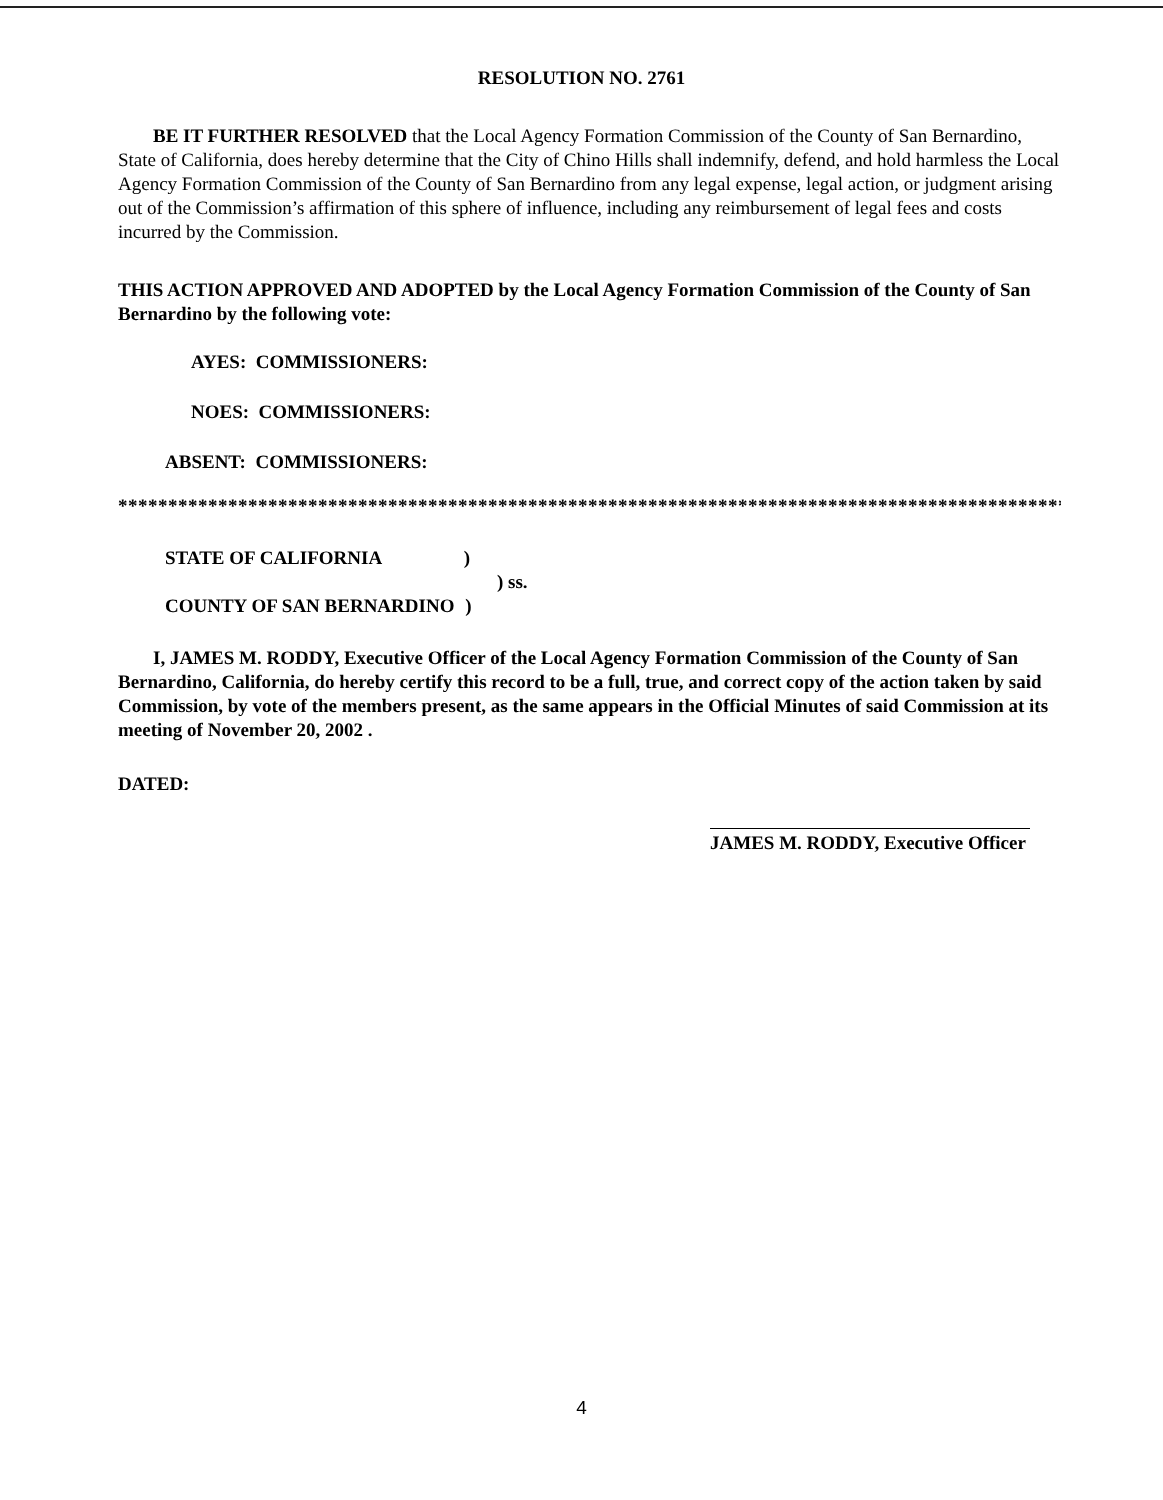RESOLUTION NO. 2761
BE IT FURTHER RESOLVED that the Local Agency Formation Commission of the County of San Bernardino, State of California, does hereby determine that the City of Chino Hills shall indemnify, defend, and hold harmless the Local Agency Formation Commission of the County of San Bernardino from any legal expense, legal action, or judgment arising out of the Commission’s affirmation of this sphere of influence, including any reimbursement of legal fees and costs incurred by the Commission.
THIS ACTION APPROVED AND ADOPTED by the Local Agency Formation Commission of the County of San Bernardino by the following vote:
AYES: COMMISSIONERS:
NOES: COMMISSIONERS:
ABSENT: COMMISSIONERS:
****************************************************************************************************
STATE OF CALIFORNIA )
) ss.
COUNTY OF SAN BERNARDINO )
I, JAMES M. RODDY, Executive Officer of the Local Agency Formation Commission of the County of San Bernardino, California, do hereby certify this record to be a full, true, and correct copy of the action taken by said Commission, by vote of the members present, as the same appears in the Official Minutes of said Commission at its meeting of November 20, 2002 .
DATED:
JAMES M. RODDY, Executive Officer
4